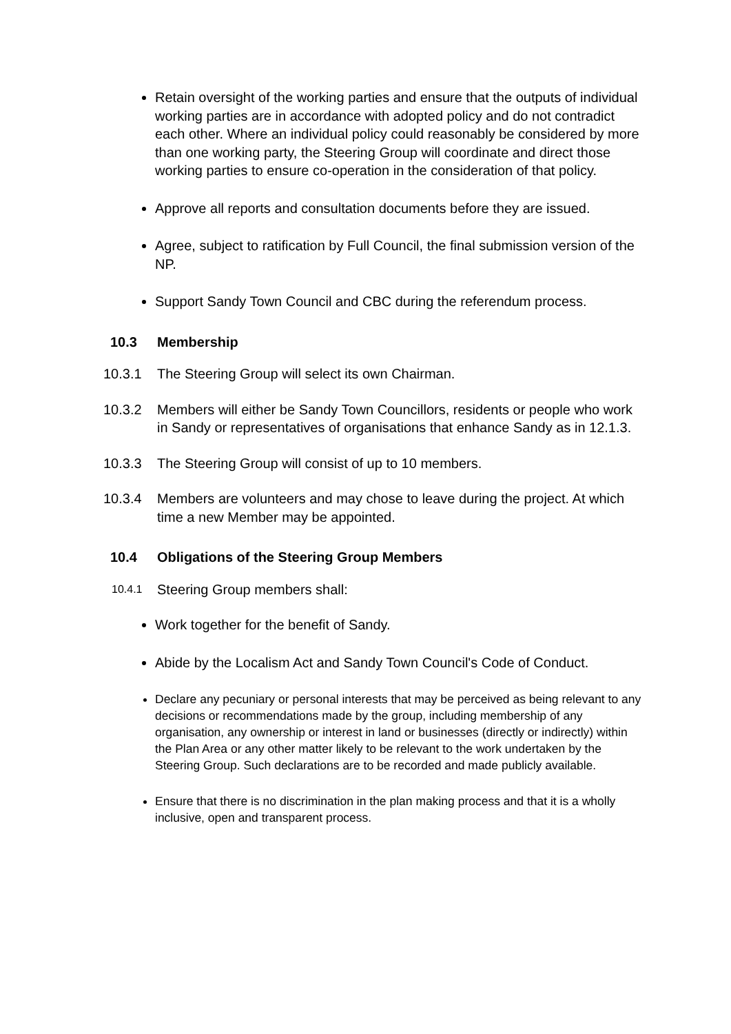Retain oversight of the working parties and ensure that the outputs of individual working parties are in accordance with adopted policy and do not contradict each other. Where an individual policy could reasonably be considered by more than one working party, the Steering Group will coordinate and direct those working parties to ensure co-operation in the consideration of that policy.
Approve all reports and consultation documents before they are issued.
Agree, subject to ratification by Full Council, the final submission version of the NP.
Support Sandy Town Council and CBC during the referendum process.
10.3 Membership
10.3.1 The Steering Group will select its own Chairman.
10.3.2 Members will either be Sandy Town Councillors, residents or people who work in Sandy or representatives of organisations that enhance Sandy as in 12.1.3.
10.3.3 The Steering Group will consist of up to 10 members.
10.3.4 Members are volunteers and may chose to leave during the project. At which time a new Member may be appointed.
10.4 Obligations of the Steering Group Members
10.4.1
Steering Group members shall:
Work together for the benefit of Sandy.
Abide by the Localism Act and Sandy Town Council's Code of Conduct.
Declare any pecuniary or personal interests that may be perceived as being relevant to any decisions or recommendations made by the group, including membership of any organisation, any ownership or interest in land or businesses (directly or indirectly) within the Plan Area or any other matter likely to be relevant to the work undertaken by the Steering Group. Such declarations are to be recorded and made publicly available.
Ensure that there is no discrimination in the plan making process and that it is a wholly inclusive, open and transparent process.